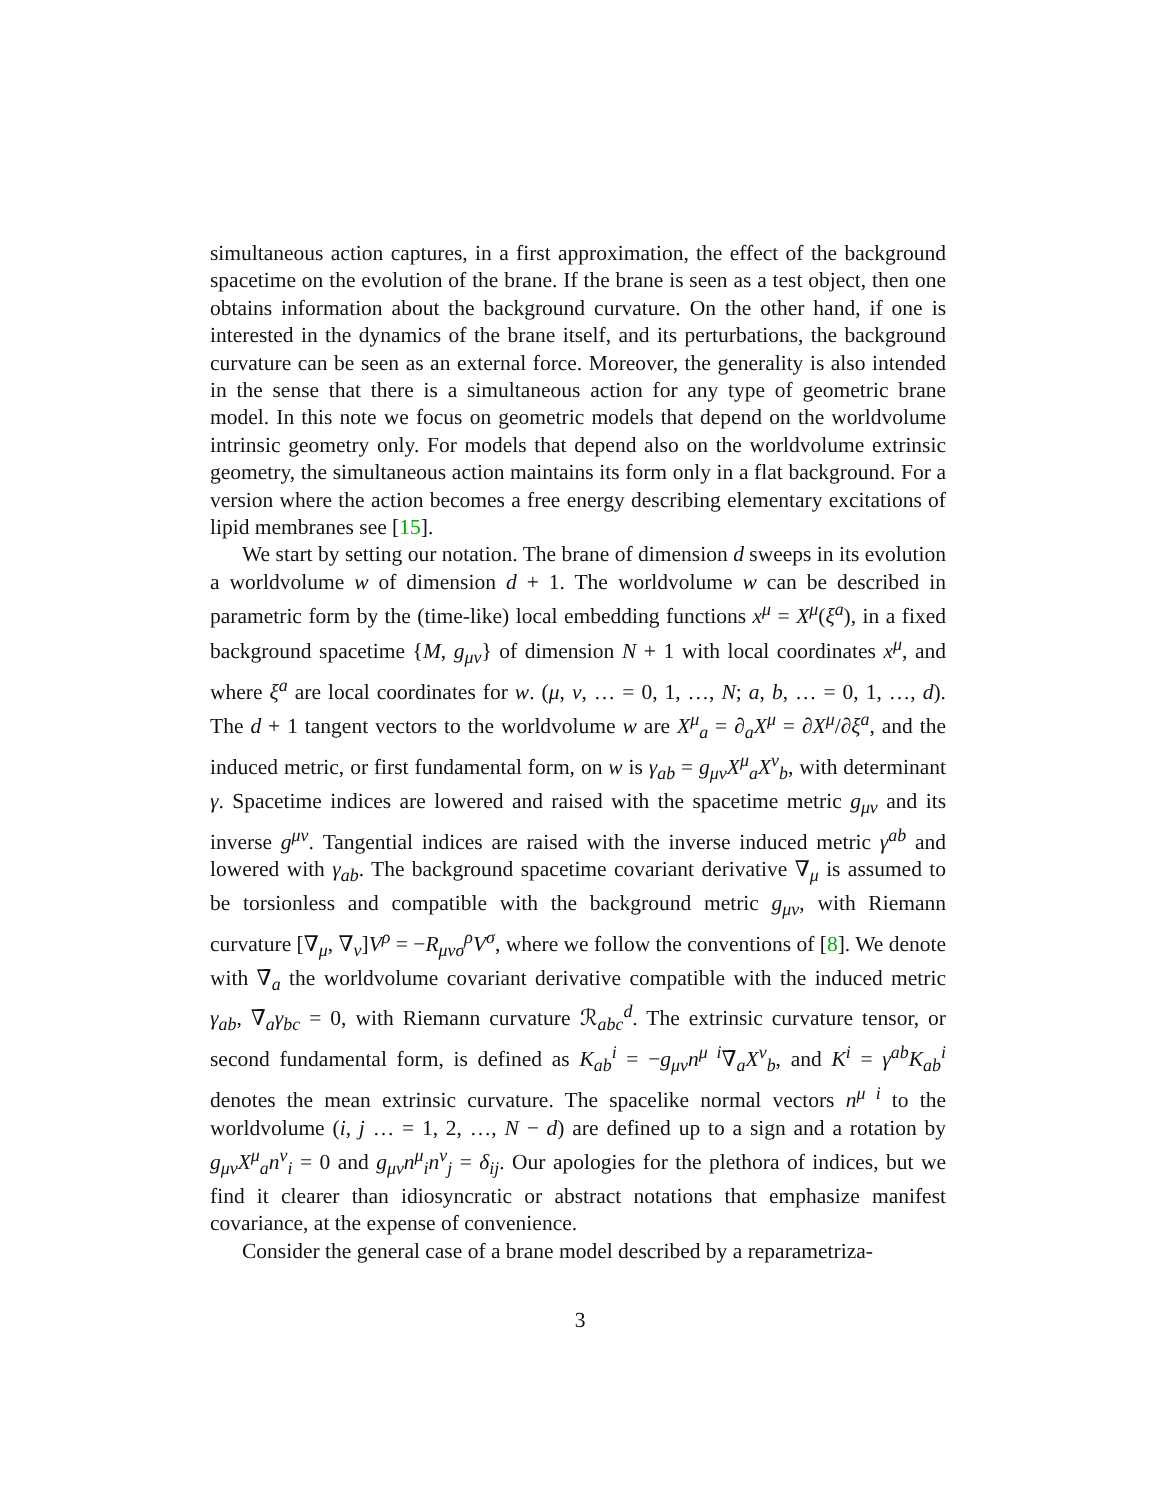simultaneous action captures, in a first approximation, the effect of the background spacetime on the evolution of the brane. If the brane is seen as a test object, then one obtains information about the background curvature. On the other hand, if one is interested in the dynamics of the brane itself, and its perturbations, the background curvature can be seen as an external force. Moreover, the generality is also intended in the sense that there is a simultaneous action for any type of geometric brane model. In this note we focus on geometric models that depend on the worldvolume intrinsic geometry only. For models that depend also on the worldvolume extrinsic geometry, the simultaneous action maintains its form only in a flat background. For a version where the action becomes a free energy describing elementary excitations of lipid membranes see [15].
We start by setting our notation. The brane of dimension d sweeps in its evolution a worldvolume w of dimension d + 1. The worldvolume w can be described in parametric form by the (time-like) local embedding functions x<sup>μ</sup> = X<sup>μ</sup>(ξ<sup>a</sup>), in a fixed background spacetime {M, g<sub>μν</sub>} of dimension N + 1 with local coordinates x<sup>μ</sup>, and where ξ<sup>a</sup> are local coordinates for w. (μ, ν, … = 0, 1, …, N; a, b, … = 0, 1, …, d). The d + 1 tangent vectors to the worldvolume w are X<sup>μ</sup><sub>a</sub> = ∂<sub>a</sub>X<sup>μ</sup> = ∂X<sup>μ</sup>/∂ξ<sup>a</sup>, and the induced metric, or first fundamental form, on w is γ<sub>ab</sub> = g<sub>μν</sub>X<sup>μ</sup><sub>a</sub>X<sup>ν</sup><sub>b</sub>, with determinant γ. Spacetime indices are lowered and raised with the spacetime metric g<sub>μν</sub> and its inverse g<sup>μν</sup>. Tangential indices are raised with the inverse induced metric γ<sup>ab</sup> and lowered with γ<sub>ab</sub>. The background spacetime covariant derivative ∇<sub>μ</sub> is assumed to be torsionless and compatible with the background metric g<sub>μν</sub>, with Riemann curvature [∇<sub>μ</sub>, ∇<sub>ν</sub>]V<sup>ρ</sup> = −R<sub>μνσ</sub><sup>ρ</sup>V<sup>σ</sup>, where we follow the conventions of [8]. We denote with ∇̄<sub>a</sub> the worldvolume covariant derivative compatible with the induced metric γ<sub>ab</sub>, ∇̄<sub>a</sub>γ<sub>bc</sub> = 0, with Riemann curvature ℛ<sub>abc</sub><sup>d</sup>. The extrinsic curvature tensor, or second fundamental form, is defined as K<sub>ab</sub><sup>i</sup> = −g<sub>μν</sub>n<sup>μ i</sup>∇̄<sub>a</sub>X<sup>ν</sup><sub>b</sub>, and K<sup>i</sup> = γ<sup>ab</sup>K<sub>ab</sub><sup>i</sup> denotes the mean extrinsic curvature. The spacelike normal vectors n<sup>μ i</sup> to the worldvolume (i, j … = 1, 2, …, N − d) are defined up to a sign and a rotation by g<sub>μν</sub>X<sup>μ</sup><sub>a</sub>n<sup>ν</sup><sub>i</sub> = 0 and g<sub>μν</sub>n<sup>μ</sup><sub>i</sub>n<sup>ν</sup><sub>j</sub> = δ<sub>ij</sub>. Our apologies for the plethora of indices, but we find it clearer than idiosyncratic or abstract notations that emphasize manifest covariance, at the expense of convenience.
Consider the general case of a brane model described by a reparametriza-
3